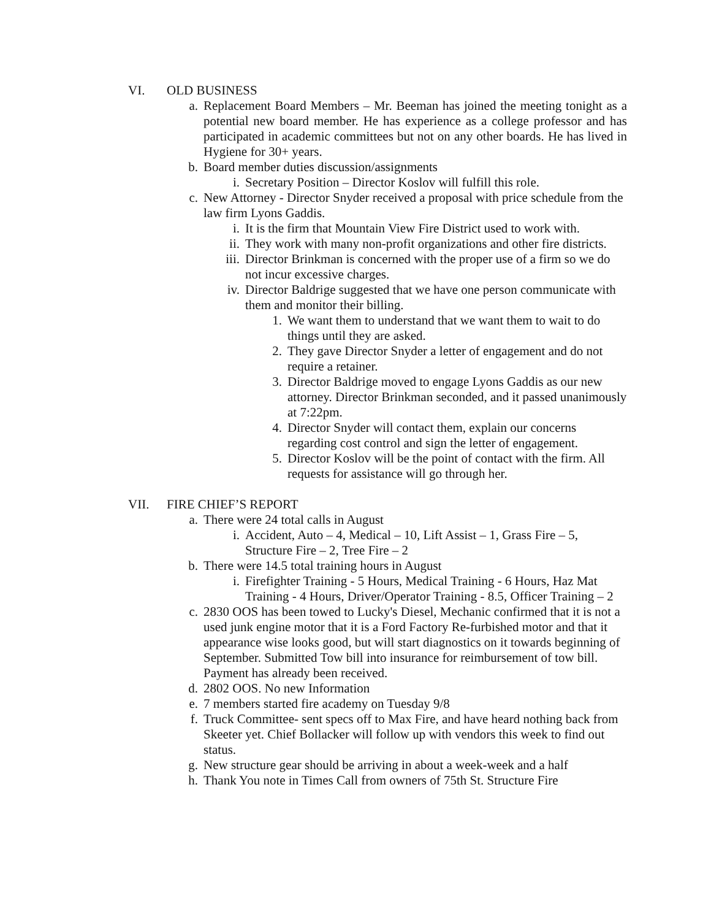VI. OLD BUSINESS
a. Replacement Board Members – Mr. Beeman has joined the meeting tonight as a potential new board member. He has experience as a college professor and has participated in academic committees but not on any other boards. He has lived in Hygiene for 30+ years.
b. Board member duties discussion/assignments
i. Secretary Position – Director Koslov will fulfill this role.
c. New Attorney - Director Snyder received a proposal with price schedule from the law firm Lyons Gaddis.
i. It is the firm that Mountain View Fire District used to work with.
ii. They work with many non-profit organizations and other fire districts.
iii. Director Brinkman is concerned with the proper use of a firm so we do not incur excessive charges.
iv. Director Baldrige suggested that we have one person communicate with them and monitor their billing.
1. We want them to understand that we want them to wait to do things until they are asked.
2. They gave Director Snyder a letter of engagement and do not require a retainer.
3. Director Baldrige moved to engage Lyons Gaddis as our new attorney. Director Brinkman seconded, and it passed unanimously at 7:22pm.
4. Director Snyder will contact them, explain our concerns regarding cost control and sign the letter of engagement.
5. Director Koslov will be the point of contact with the firm. All requests for assistance will go through her.
VII. FIRE CHIEF’S REPORT
a. There were 24 total calls in August
i. Accident, Auto – 4, Medical – 10, Lift Assist – 1, Grass Fire – 5, Structure Fire – 2, Tree Fire – 2
b. There were 14.5 total training hours in August
i. Firefighter Training - 5 Hours, Medical Training - 6 Hours, Haz Mat Training - 4 Hours, Driver/Operator Training - 8.5, Officer Training – 2
c. 2830 OOS has been towed to Lucky's Diesel, Mechanic confirmed that it is not a used junk engine motor that it is a Ford Factory Re-furbished motor and that it appearance wise looks good, but will start diagnostics on it towards beginning of September. Submitted Tow bill into insurance for reimbursement of tow bill. Payment has already been received.
d. 2802 OOS. No new Information
e. 7 members started fire academy on Tuesday 9/8
f. Truck Committee- sent specs off to Max Fire, and have heard nothing back from Skeeter yet. Chief Bollacker will follow up with vendors this week to find out status.
g. New structure gear should be arriving in about a week-week and a half
h. Thank You note in Times Call from owners of 75th St. Structure Fire